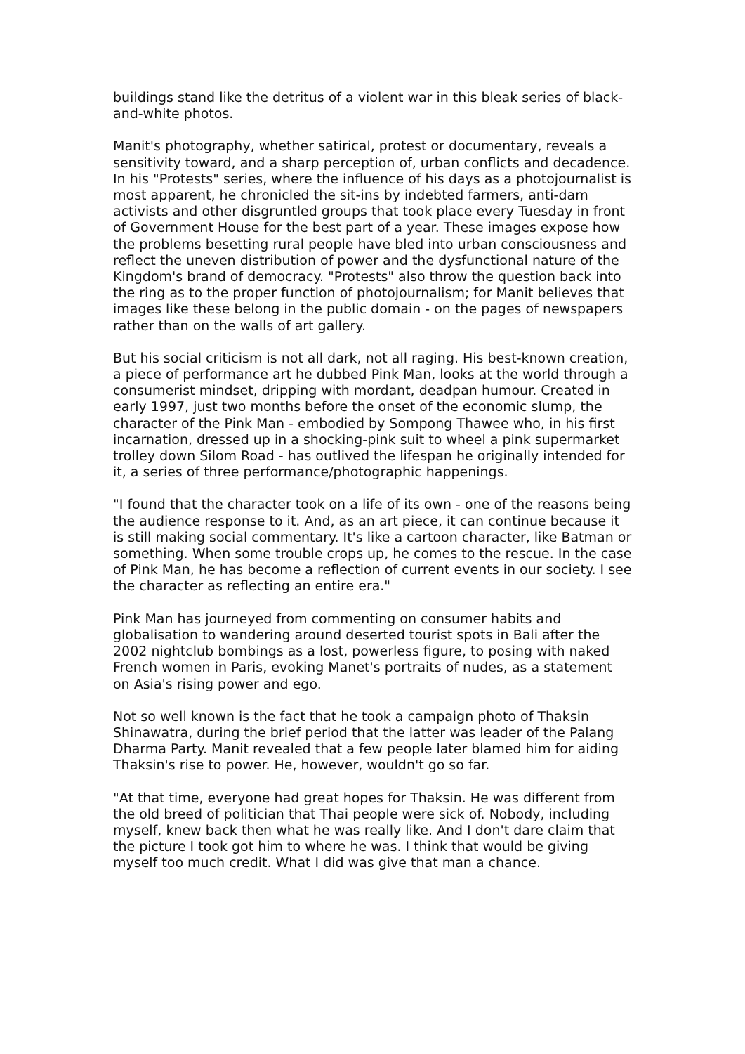buildings stand like the detritus of a violent war in this bleak series of black-and-white photos.
Manit's photography, whether satirical, protest or documentary, reveals a sensitivity toward, and a sharp perception of, urban conflicts and decadence. In his "Protests" series, where the influence of his days as a photojournalist is most apparent, he chronicled the sit-ins by indebted farmers, anti-dam activists and other disgruntled groups that took place every Tuesday in front of Government House for the best part of a year. These images expose how the problems besetting rural people have bled into urban consciousness and reflect the uneven distribution of power and the dysfunctional nature of the Kingdom's brand of democracy. "Protests" also throw the question back into the ring as to the proper function of photojournalism; for Manit believes that images like these belong in the public domain - on the pages of newspapers rather than on the walls of art gallery.
But his social criticism is not all dark, not all raging. His best-known creation, a piece of performance art he dubbed Pink Man, looks at the world through a consumerist mindset, dripping with mordant, deadpan humour. Created in early 1997, just two months before the onset of the economic slump, the character of the Pink Man - embodied by Sompong Thawee who, in his first incarnation, dressed up in a shocking-pink suit to wheel a pink supermarket trolley down Silom Road - has outlived the lifespan he originally intended for it, a series of three performance/photographic happenings.
"I found that the character took on a life of its own - one of the reasons being the audience response to it. And, as an art piece, it can continue because it is still making social commentary. It's like a cartoon character, like Batman or something. When some trouble crops up, he comes to the rescue. In the case of Pink Man, he has become a reflection of current events in our society. I see the character as reflecting an entire era."
Pink Man has journeyed from commenting on consumer habits and globalisation to wandering around deserted tourist spots in Bali after the 2002 nightclub bombings as a lost, powerless figure, to posing with naked French women in Paris, evoking Manet's portraits of nudes, as a statement on Asia's rising power and ego.
Not so well known is the fact that he took a campaign photo of Thaksin Shinawatra, during the brief period that the latter was leader of the Palang Dharma Party. Manit revealed that a few people later blamed him for aiding Thaksin's rise to power. He, however, wouldn't go so far.
"At that time, everyone had great hopes for Thaksin. He was different from the old breed of politician that Thai people were sick of. Nobody, including myself, knew back then what he was really like. And I don't dare claim that the picture I took got him to where he was. I think that would be giving myself too much credit. What I did was give that man a chance.